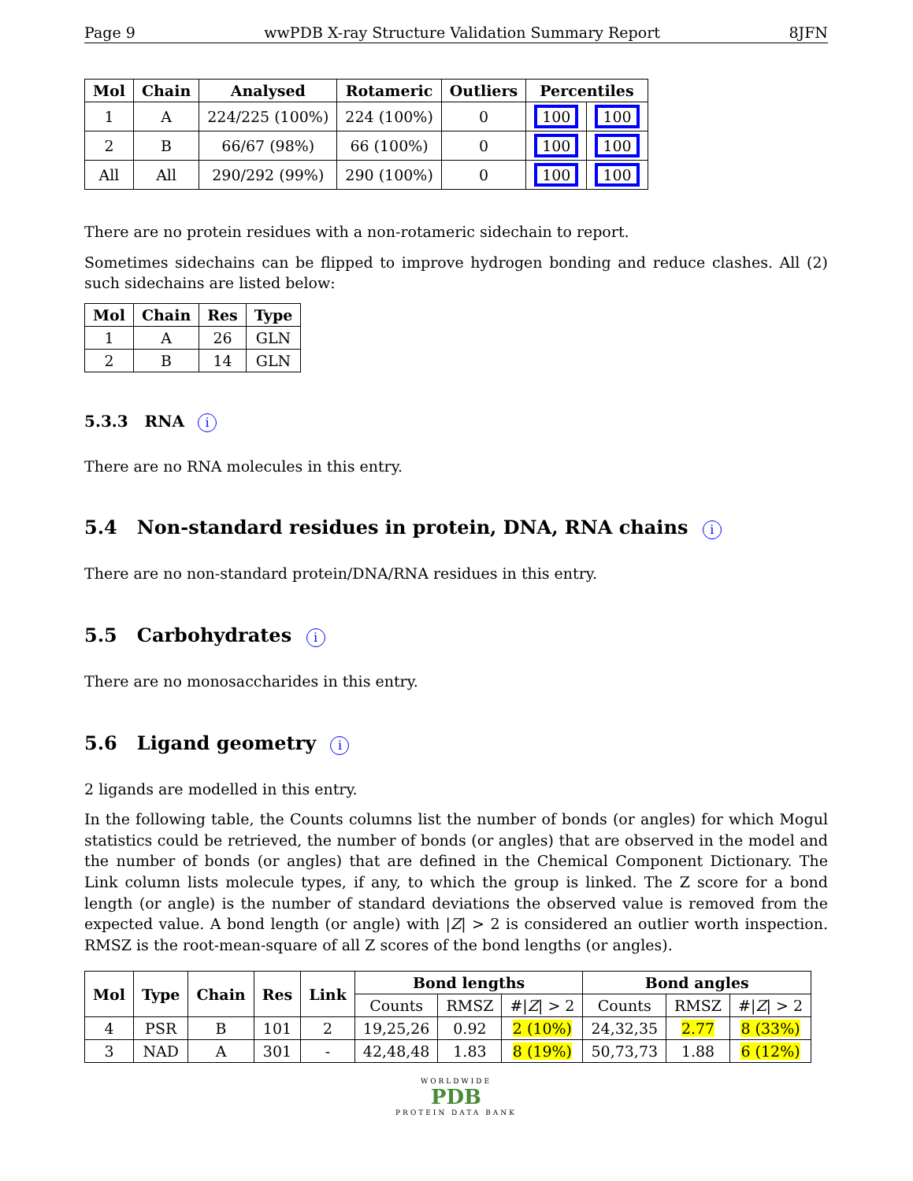Page 9 wwPDB X-ray Structure Validation Summary Report 8JFN
| Mol | Chain | Analysed | Rotameric | Outliers | Percentiles | |
| --- | --- | --- | --- | --- | --- | --- |
| 1 | A | 224/225 (100%) | 224 (100%) | 0 | 100 | 100 |
| 2 | B | 66/67 (98%) | 66 (100%) | 0 | 100 | 100 |
| All | All | 290/292 (99%) | 290 (100%) | 0 | 100 | 100 |
There are no protein residues with a non-rotameric sidechain to report.
Sometimes sidechains can be flipped to improve hydrogen bonding and reduce clashes. All (2) such sidechains are listed below:
| Mol | Chain | Res | Type |
| --- | --- | --- | --- |
| 1 | A | 26 | GLN |
| 2 | B | 14 | GLN |
5.3.3 RNA i
There are no RNA molecules in this entry.
5.4 Non-standard residues in protein, DNA, RNA chains i
There are no non-standard protein/DNA/RNA residues in this entry.
5.5 Carbohydrates i
There are no monosaccharides in this entry.
5.6 Ligand geometry i
2 ligands are modelled in this entry.
In the following table, the Counts columns list the number of bonds (or angles) for which Mogul statistics could be retrieved, the number of bonds (or angles) that are observed in the model and the number of bonds (or angles) that are defined in the Chemical Component Dictionary. The Link column lists molecule types, if any, to which the group is linked. The Z score for a bond length (or angle) is the number of standard deviations the observed value is removed from the expected value. A bond length (or angle) with |Z| > 2 is considered an outlier worth inspection. RMSZ is the root-mean-square of all Z scores of the bond lengths (or angles).
| Mol | Type | Chain | Res | Link | Bond lengths | | | Bond angles | | |
| --- | --- | --- | --- | --- | --- | --- | --- | --- | --- | --- |
| | | | | | Counts | RMSZ | #/ Z / > 2 | Counts | RMSZ | #/ Z / > 2 |
| 4 | PSR | B | 101 | 2 | 19,25,26 | 0.92 | 2 (10%) | 24,32,35 | 2.77 | 8 (33%) |
| 3 | NAD | A | 301 | - | 42,48,48 | 1.83 | 8 (19%) | 50,73,73 | 1.88 | 6 (12%) |
WORLDWIDE
PDB
PROTEIN DATA BANK